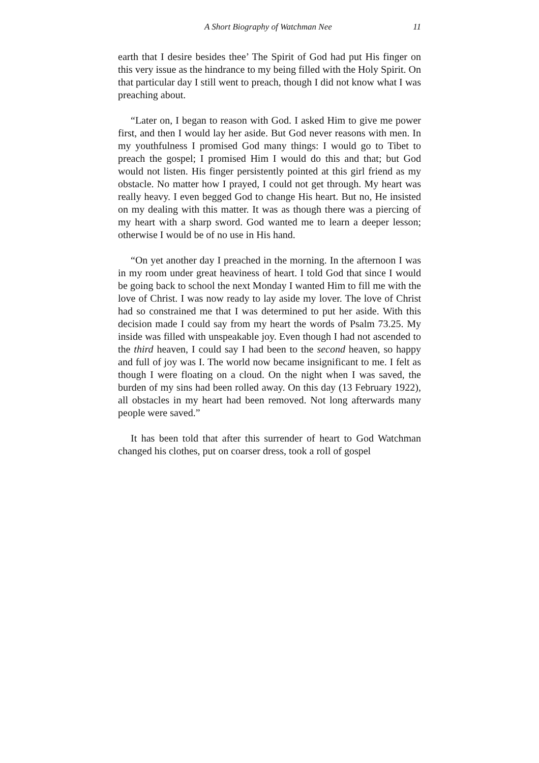A Short Biography of Watchman Nee 11
earth that I desire besides thee’ The Spirit of God had put His finger on this very issue as the hindrance to my being filled with the Holy Spirit. On that particular day I still went to preach, though I did not know what I was preaching about.
“Later on, I began to reason with God. I asked Him to give me power first, and then I would lay her aside. But God never reasons with men. In my youthfulness I promised God many things: I would go to Tibet to preach the gospel; I promised Him I would do this and that; but God would not listen. His finger persistently pointed at this girl friend as my obstacle. No matter how I prayed, I could not get through. My heart was really heavy. I even begged God to change His heart. But no, He insisted on my dealing with this matter. It was as though there was a piercing of my heart with a sharp sword. God wanted me to learn a deeper lesson; otherwise I would be of no use in His hand.
“On yet another day I preached in the morning. In the afternoon I was in my room under great heaviness of heart. I told God that since I would be going back to school the next Monday I wanted Him to fill me with the love of Christ. I was now ready to lay aside my lover. The love of Christ had so constrained me that I was determined to put her aside. With this decision made I could say from my heart the words of Psalm 73.25. My inside was filled with unspeakable joy. Even though I had not ascended to the third heaven, I could say I had been to the second heaven, so happy and full of joy was I. The world now became insignificant to me. I felt as though I were floating on a cloud. On the night when I was saved, the burden of my sins had been rolled away. On this day (13 February 1922), all obstacles in my heart had been removed. Not long afterwards many people were saved.”
It has been told that after this surrender of heart to God Watchman changed his clothes, put on coarser dress, took a roll of gospel